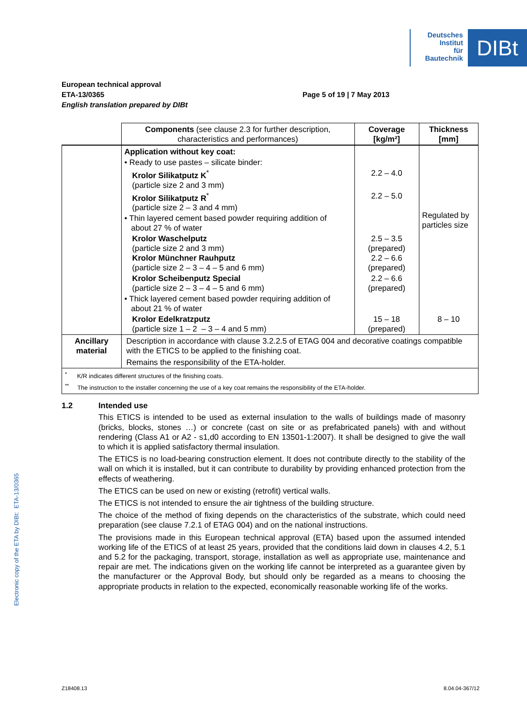Electronic copy of the ETA by DIBt: ETA-13/0365
Deutsches
Institut
für
Bautechnik
DIBt
European technical approval
ETA-13/0365
English translation prepared by DIBt
Page 5 of 19 | 7 May 2013
| | Components (see clause 2.3 for further description, characteristics and performances) | Coverage [kg/m²] | Thickness [mm] |
| --- | --- | --- | --- |
| | Application without key coat: | | Regulated by particles size |
| | • Ready to use pastes – silicate binder: | | |
| | Krolor Silikatputz K<sup>*</sup> (particle size 2 and 3 mm) | 2.2 – 4.0 | |
| | Krolor Silikatputz R<sup>*</sup> (particle size 2 – 3 and 4 mm) | 2.2 – 5.0 | |
| | • Thin layered cement based powder requiring addition of about 27 % of water | | |
| | Krolor Waschelputz (particle size 2 and 3 mm) Krolor Münchner Rauhputz (particle size 2 – 3 – 4 – 5 and 6 mm) | 2.5 – 3.5 (prepared) 2.2 – 6.6 (prepared) | |
| | Krolor Scheibenputz Special (particle size 2 – 3 – 4 – 5 and 6 mm) | 2.2 – 6.6 (prepared) | |
| | • Thick layered cement based powder requiring addition of about 21 % of water | | |
| | Krolor Edelkratzputz (particle size 1 – 2 – 3 – 4 and 5 mm) | 15 – 18 (prepared) | 8 – 10 |
| Ancillary material | Description in accordance with clause 3.2.2.5 of ETAG 004 and decorative coatings compatible with the ETICS to be applied to the finishing coat. Remains the responsibility of the ETA-holder. | | |
| <sup>*</sup> K/R indicates different structures of the finishing coats. <sup>**</sup> The instruction to the installer concerning the use of a key coat remains the responsibility of the ETA-holder. | | | |
1.2 Intended use
This ETICS is intended to be used as external insulation to the walls of buildings made of masonry (bricks, blocks, stones …) or concrete (cast on site or as prefabricated panels) with and without rendering (Class A1 or A2 - s1,d0 according to EN 13501-1:2007). It shall be designed to give the wall to which it is applied satisfactory thermal insulation.
The ETICS is no load-bearing construction element. It does not contribute directly to the stability of the wall on which it is installed, but it can contribute to durability by providing enhanced protection from the effects of weathering.
The ETICS can be used on new or existing (retrofit) vertical walls.
The ETICS is not intended to ensure the air tightness of the building structure.
The choice of the method of fixing depends on the characteristics of the substrate, which could need preparation (see clause 7.2.1 of ETAG 004) and on the national instructions.
The provisions made in this European technical approval (ETA) based upon the assumed intended working life of the ETICS of at least 25 years, provided that the conditions laid down in clauses 4.2, 5.1 and 5.2 for the packaging, transport, storage, installation as well as appropriate use, maintenance and repair are met. The indications given on the working life cannot be interpreted as a guarantee given by the manufacturer or the Approval Body, but should only be regarded as a means to choosing the appropriate products in relation to the expected, economically reasonable working life of the works.
Z18408.13 8.04.04-367/12